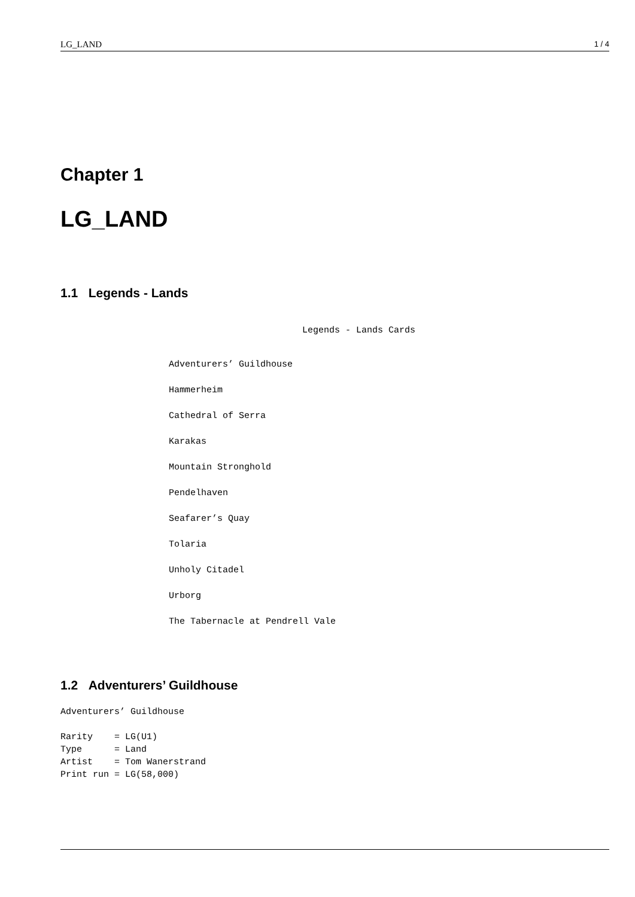LG_LAND 1 / 4
Chapter 1
LG_LAND
1.1 Legends - Lands
Legends - Lands Cards
Adventurers’ Guildhouse
Hammerheim
Cathedral of Serra
Karakas
Mountain Stronghold
Pendelhaven
Seafarer’s Quay
Tolaria
Unholy Citadel
Urborg
The Tabernacle at Pendrell Vale
1.2 Adventurers’ Guildhouse
Adventurers’ Guildhouse

Rarity    = LG(U1)
Type      = Land
Artist    = Tom Wanerstrand
Print run = LG(58,000)